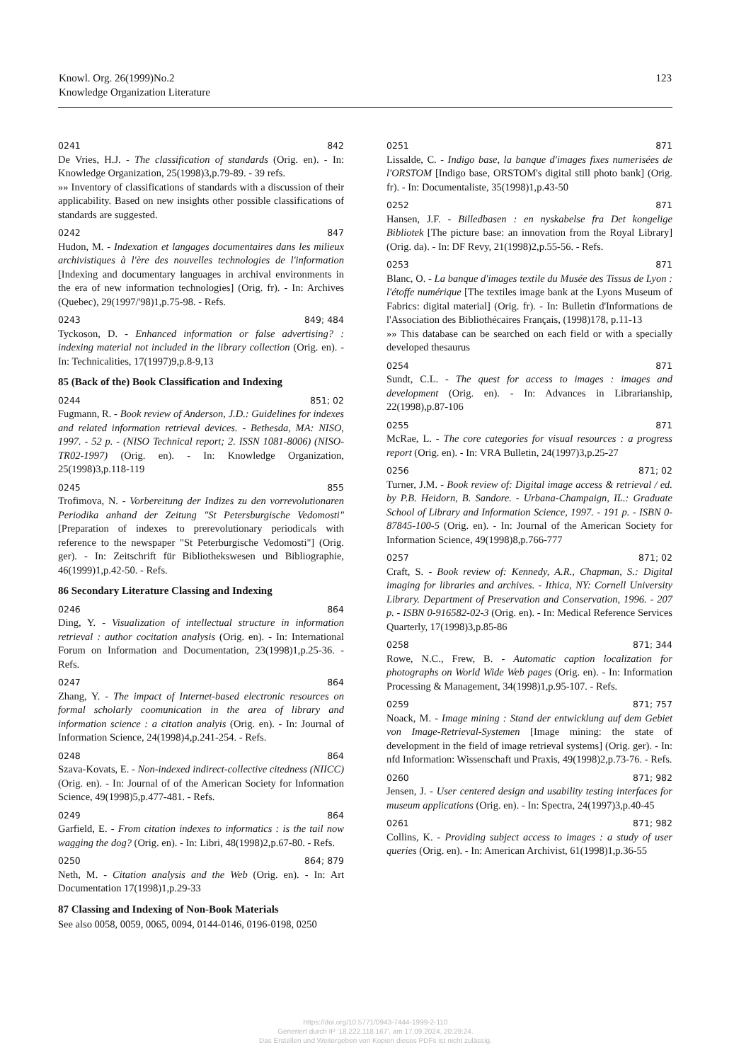Knowl. Org. 26(1999)No.2
Knowledge Organization Literature
123
0241 842
De Vries, H.J. - The classification of standards (Orig. en). - In: Knowledge Organization, 25(1998)3,p.79-89. - 39 refs.
»» Inventory of classifications of standards with a discussion of their applicability. Based on new insights other possible classifications of standards are suggested.
0242 847
Hudon, M. - Indexation et langages documentaires dans les milieux archivistiques à l'ère des nouvelles technologies de l'information [Indexing and documentary languages in archival environments in the era of new information technologies] (Orig. fr). - In: Archives (Quebec), 29(1997/'98)1,p.75-98. - Refs.
0243 849; 484
Tyckoson, D. - Enhanced information or false advertising? : indexing material not included in the library collection (Orig. en). - In: Technicalities, 17(1997)9,p.8-9,13
85 (Back of the) Book Classification and Indexing
0244 851; 02
Fugmann, R. - Book review of Anderson, J.D.: Guidelines for indexes and related information retrieval devices. - Bethesda, MA: NISO, 1997. - 52 p. - (NISO Technical report; 2. ISSN 1081-8006) (NISO-TR02-1997) (Orig. en). - In: Knowledge Organization, 25(1998)3,p.118-119
0245 855
Trofimova, N. - Vorbereitung der Indizes zu den vorrevolutionaren Periodika anhand der Zeitung "St Petersburgische Vedomosti" [Preparation of indexes to prerevolutionary periodicals with reference to the newspaper "St Peterburgische Vedomosti"] (Orig. ger). - In: Zeitschrift für Bibliothekswesen und Bibliographie, 46(1999)1,p.42-50. - Refs.
86 Secondary Literature Classing and Indexing
0246 864
Ding, Y. - Visualization of intellectual structure in information retrieval : author cocitation analysis (Orig. en). - In: International Forum on Information and Documentation, 23(1998)1,p.25-36. - Refs.
0247 864
Zhang, Y. - The impact of Internet-based electronic resources on formal scholarly coomunication in the area of library and information science : a citation analyis (Orig. en). - In: Journal of Information Science, 24(1998)4,p.241-254. - Refs.
0248 864
Szava-Kovats, E. - Non-indexed indirect-collective citedness (NIICC) (Orig. en). - In: Journal of of the American Society for Information Science, 49(1998)5,p.477-481. - Refs.
0249 864
Garfield, E. - From citation indexes to informatics : is the tail now wagging the dog? (Orig. en). - In: Libri, 48(1998)2,p.67-80. - Refs.
0250 864; 879
Neth, M. - Citation analysis and the Web (Orig. en). - In: Art Documentation 17(1998)1,p.29-33
87 Classing and Indexing of Non-Book Materials
See also 0058, 0059, 0065, 0094, 0144-0146, 0196-0198, 0250
0251 871
Lissalde, C. - Indigo base, la banque d'images fixes numerisées de l'ORSTOM [Indigo base, ORSTOM's digital still photo bank] (Orig. fr). - In: Documentaliste, 35(1998)1,p.43-50
0252 871
Hansen, J.F. - Billedbasen : en nyskabelse fra Det kongelige Bibliotek [The picture base: an innovation from the Royal Library] (Orig. da). - In: DF Revy, 21(1998)2,p.55-56. - Refs.
0253 871
Blanc, O. - La banque d'images textile du Musée des Tissus de Lyon : l'étoffe numérique [The textiles image bank at the Lyons Museum of Fabrics: digital material] (Orig. fr). - In: Bulletin d'Informations de l'Association des Bibliothécaires Français, (1998)178, p.11-13
»» This database can be searched on each field or with a specially developed thesaurus
0254 871
Sundt, C.L. - The quest for access to images : images and development (Orig. en). - In: Advances in Librarianship, 22(1998),p.87-106
0255 871
McRae, L. - The core categories for visual resources : a progress report (Orig. en). - In: VRA Bulletin, 24(1997)3,p.25-27
0256 871; 02
Turner, J.M. - Book review of: Digital image access & retrieval / ed. by P.B. Heidorn, B. Sandore. - Urbana-Champaign, IL.: Graduate School of Library and Information Science, 1997. - 191 p. - ISBN 0-87845-100-5 (Orig. en). - In: Journal of the American Society for Information Science, 49(1998)8,p.766-777
0257 871; 02
Craft, S. - Book review of: Kennedy, A.R., Chapman, S.: Digital imaging for libraries and archives. - Ithica, NY: Cornell University Library. Department of Preservation and Conservation, 1996. - 207 p. - ISBN 0-916582-02-3 (Orig. en). - In: Medical Reference Services Quarterly, 17(1998)3,p.85-86
0258 871; 344
Rowe, N.C., Frew, B. - Automatic caption localization for photographs on World Wide Web pages (Orig. en). - In: Information Processing & Management, 34(1998)1,p.95-107. - Refs.
0259 871; 757
Noack, M. - Image mining : Stand der entwicklung auf dem Gebiet von Image-Retrieval-Systemen [Image mining: the state of development in the field of image retrieval systems] (Orig. ger). - In: nfd Information: Wissenschaft und Praxis, 49(1998)2,p.73-76. - Refs.
0260 871; 982
Jensen, J. - User centered design and usability testing interfaces for museum applications (Orig. en). - In: Spectra, 24(1997)3,p.40-45
0261 871; 982
Collins, K. - Providing subject access to images : a study of user queries (Orig. en). - In: American Archivist, 61(1998)1,p.36-55
https://doi.org/10.5771/0943-7444-1999-2-110
Generiert durch IP '18.222.118.167', am 17.09.2024, 20:29:24.
Das Erstellen und Weitergeben von Kopien dieses PDFs ist nicht zulässig.